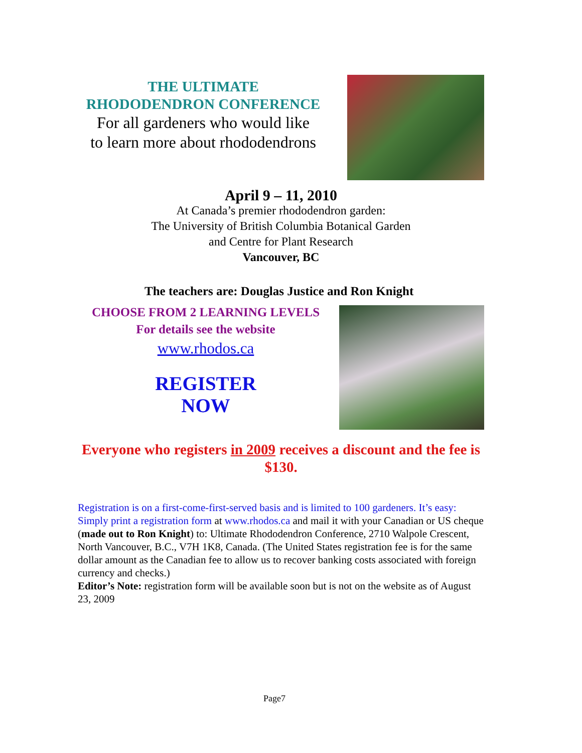THE ULTIMATE
RHODODENDRON CONFERENCE
For all gardeners who would like
to learn more about rhododendrons
April 9 – 11, 2010
At Canada’s premier rhododendron garden:
The University of British Columbia Botanical Garden
and Centre for Plant Research
Vancouver, BC
The teachers are: Douglas Justice and Ron Knight
CHOOSE FROM 2 LEARNING LEVELS
For details see the website
www.rhodos.ca
REGISTER
NOW
Everyone who registers in 2009 receives a discount and the fee is $130.
Registration is on a first-come-first-served basis and is limited to 100 gardeners. It’s easy: Simply print a registration form at www.rhodos.ca and mail it with your Canadian or US cheque (made out to Ron Knight) to: Ultimate Rhododendron Conference, 2710 Walpole Crescent, North Vancouver, B.C., V7H 1K8, Canada. (The United States registration fee is for the same dollar amount as the Canadian fee to allow us to recover banking costs associated with foreign currency and checks.)
Editor’s Note: registration form will be available soon but is not on the website as of August 23, 2009
Page7